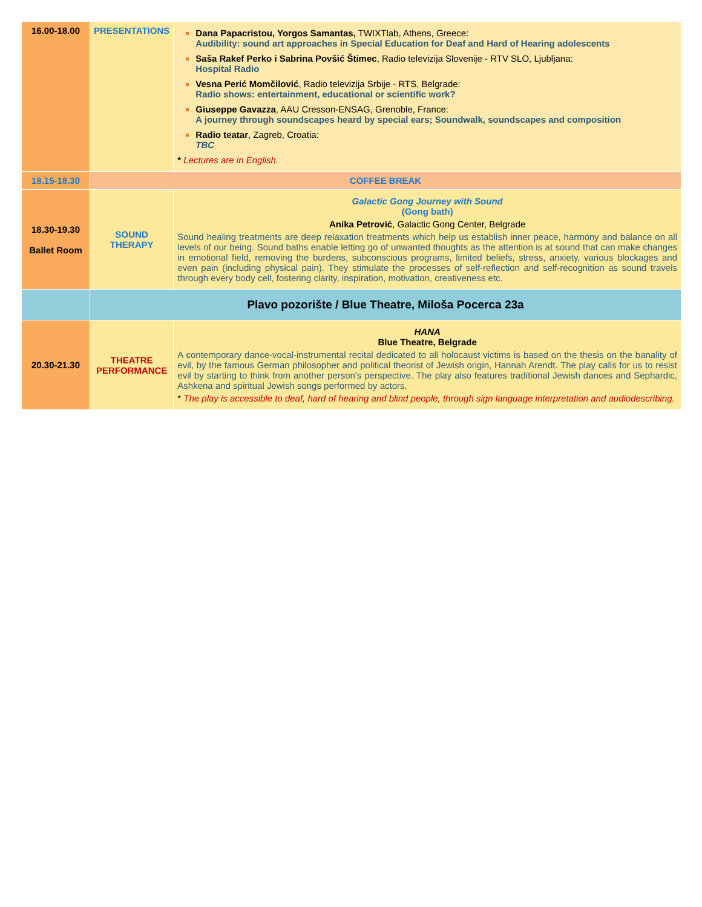| 16.00-18.00 | PRESENTATIONS | Dana Papacristou, Yorgos Samantas, TWIXTlab, Athens, Greece: Audibility: sound art approaches in Special Education for Deaf and Hard of Hearing adolescents Saša Rakef Perko i Sabrina Povšić Štimec , Radio televizija Slovenije - RTV SLO, Ljubljana: Hospital Radio Vesna Perić Momčilović , Radio televizija Srbije - RTS, Belgrade: Radio shows: entertainment, educational or scientific work? Giuseppe Gavazza , AAU Cresson-ENSAG, Grenoble, France: A journey through soundscapes heard by special ears; Soundwalk, soundscapes and composition Radio teatar , Zagreb, Croatia: TBC * Lectures are in English. |
| 18.15-18.30 | COFFEE BREAK | |
| 18.30-19.30 Ballet Room | SOUND THERAPY | Galactic Gong Journey with Sound (Gong bath) Anika Petrović , Galactic Gong Center, Belgrade Sound healing treatments are deep relaxation treatments which help us establish inner peace, harmony and balance on all levels of our being. Sound baths enable letting go of unwanted thoughts as the attention is at sound that can make changes in emotional field, removing the burdens, subconscious programs, limited beliefs, stress, anxiety, various blockages and even pain (including physical pain). They stimulate the processes of self-reflection and self-recognition as sound travels through every body cell, fostering clarity, inspiration, motivation, creativeness etc. |
| | Plavo pozorište / Blue Theatre, Miloša Pocerca 23a | |
| 20.30-21.30 | THEATRE PERFORMANCE | HANA Blue Theatre, Belgrade A contemporary dance-vocal-instrumental recital dedicated to all holocaust victims is based on the thesis on the banality of evil, by the famous German philosopher and political theorist of Jewish origin, Hannah Arendt. The play calls for us to resist evil by starting to think from another person's perspective. The play also features traditional Jewish dances and Sephardic, Ashkena and spiritual Jewish songs performed by actors. * The play is accessible to deaf, hard of hearing and blind people, through sign language interpretation and audiodescribing. |